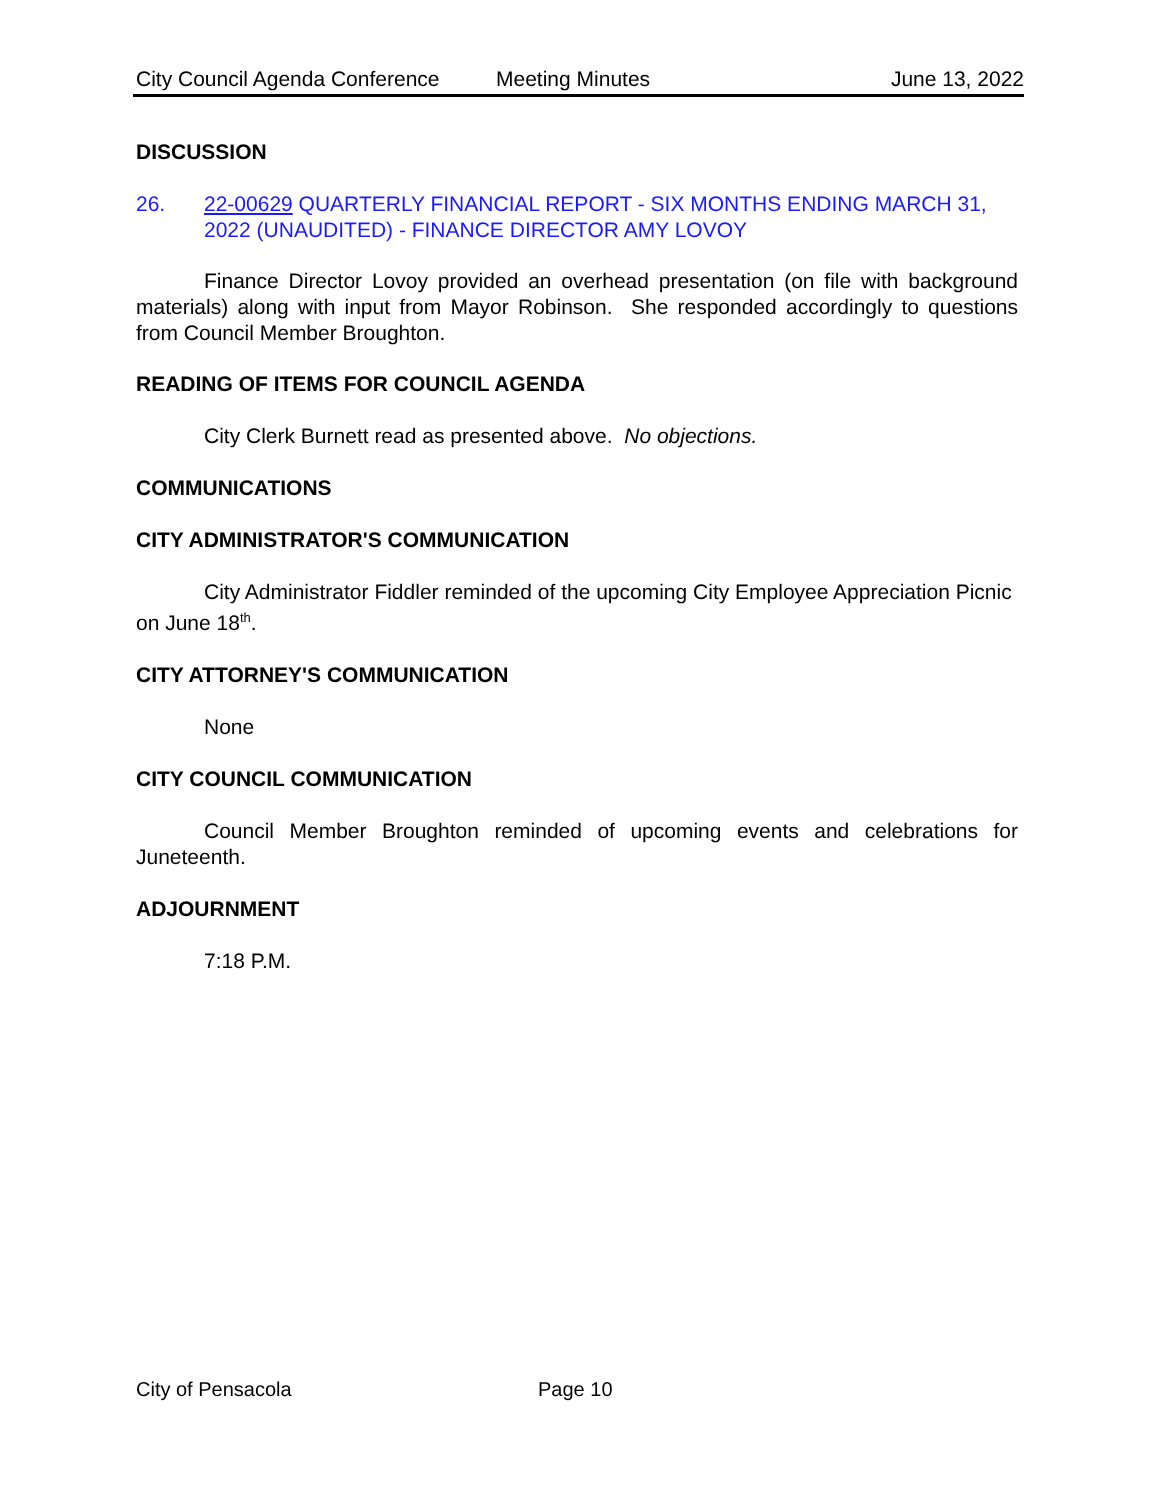City Council Agenda Conference Meeting Minutes June 13, 2022
DISCUSSION
26. 22-00629 QUARTERLY FINANCIAL REPORT - SIX MONTHS ENDING MARCH 31, 2022 (UNAUDITED) - FINANCE DIRECTOR AMY LOVOY
Finance Director Lovoy provided an overhead presentation (on file with background materials) along with input from Mayor Robinson. She responded accordingly to questions from Council Member Broughton.
READING OF ITEMS FOR COUNCIL AGENDA
City Clerk Burnett read as presented above. No objections.
COMMUNICATIONS
CITY ADMINISTRATOR'S COMMUNICATION
City Administrator Fiddler reminded of the upcoming City Employee Appreciation Picnic on June 18<sup>th</sup>.
CITY ATTORNEY'S COMMUNICATION
None
CITY COUNCIL COMMUNICATION
Council Member Broughton reminded of upcoming events and celebrations for Juneteenth.
ADJOURNMENT
7:18 P.M.
City of Pensacola Page 10